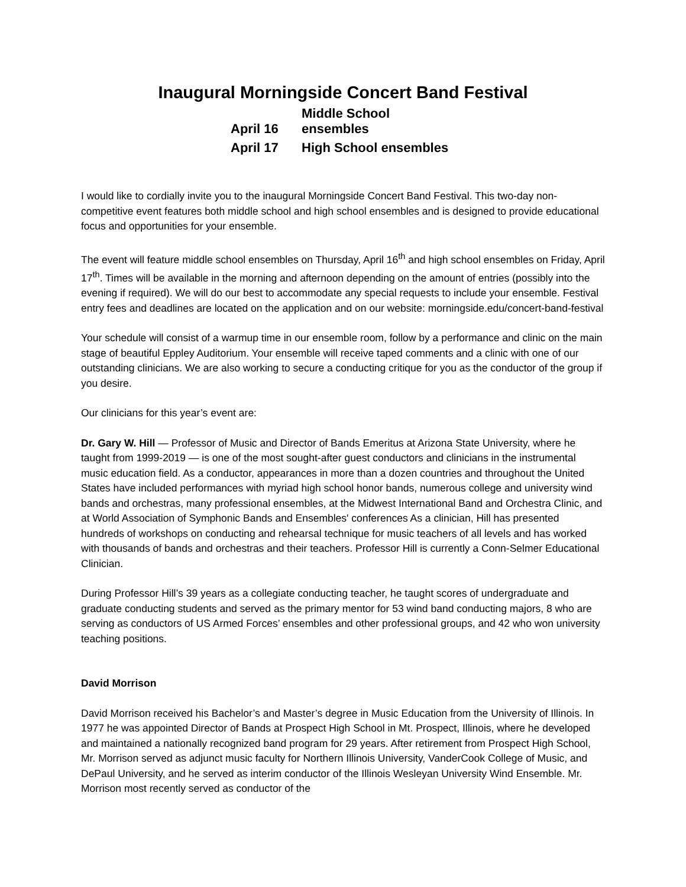Inaugural Morningside Concert Band Festival
April 16 Middle School ensembles
April 17 High School ensembles
I would like to cordially invite you to the inaugural Morningside Concert Band Festival. This two-day non-competitive event features both middle school and high school ensembles and is designed to provide educational focus and opportunities for your ensemble.
The event will feature middle school ensembles on Thursday, April 16<sup>th</sup> and high school ensembles on Friday, April 17<sup>th</sup>. Times will be available in the morning and afternoon depending on the amount of entries (possibly into the evening if required). We will do our best to accommodate any special requests to include your ensemble. Festival entry fees and deadlines are located on the application and on our website: morningside.edu/concert-band-festival
Your schedule will consist of a warmup time in our ensemble room, follow by a performance and clinic on the main stage of beautiful Eppley Auditorium. Your ensemble will receive taped comments and a clinic with one of our outstanding clinicians. We are also working to secure a conducting critique for you as the conductor of the group if you desire.
Our clinicians for this year’s event are:
Dr. Gary W. Hill — Professor of Music and Director of Bands Emeritus at Arizona State University, where he taught from 1999-2019 — is one of the most sought-after guest conductors and clinicians in the instrumental music education field. As a conductor, appearances in more than a dozen countries and throughout the United States have included performances with myriad high school honor bands, numerous college and university wind bands and orchestras, many professional ensembles, at the Midwest International Band and Orchestra Clinic, and at World Association of Symphonic Bands and Ensembles' conferences As a clinician, Hill has presented hundreds of workshops on conducting and rehearsal technique for music teachers of all levels and has worked with thousands of bands and orchestras and their teachers. Professor Hill is currently a Conn-Selmer Educational Clinician.
During Professor Hill’s 39 years as a collegiate conducting teacher, he taught scores of undergraduate and graduate conducting students and served as the primary mentor for 53 wind band conducting majors, 8 who are serving as conductors of US Armed Forces’ ensembles and other professional groups, and 42 who won university teaching positions.
David Morrison
David Morrison received his Bachelor’s and Master’s degree in Music Education from the University of Illinois. In 1977 he was appointed Director of Bands at Prospect High School in Mt. Prospect, Illinois, where he developed and maintained a nationally recognized band program for 29 years. After retirement from Prospect High School, Mr. Morrison served as adjunct music faculty for Northern Illinois University, VanderCook College of Music, and DePaul University, and he served as interim conductor of the Illinois Wesleyan University Wind Ensemble. Mr. Morrison most recently served as conductor of the